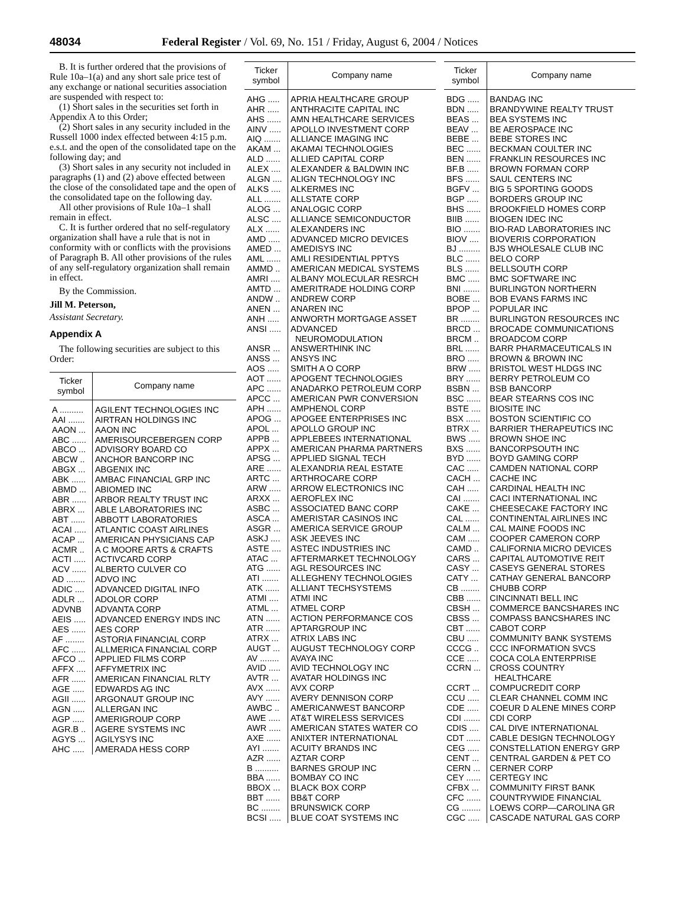48034 Federal Register / Vol. 69, No. 151 / Friday, August 6, 2004 / Notices
B. It is further ordered that the provisions of Rule 10a–1(a) and any short sale price test of any exchange or national securities association are suspended with respect to:
(1) Short sales in the securities set forth in Appendix A to this Order;
(2) Short sales in any security included in the Russell 1000 index effected between 4:15 p.m. e.s.t. and the open of the consolidated tape on the following day; and
(3) Short sales in any security not included in paragraphs (1) and (2) above effected between the close of the consolidated tape and the open of the consolidated tape on the following day.
All other provisions of Rule 10a–1 shall remain in effect.
C. It is further ordered that no self-regulatory organization shall have a rule that is not in conformity with or conflicts with the provisions of Paragraph B. All other provisions of the rules of any self-regulatory organization shall remain in effect.
By the Commission.
Jill M. Peterson,
Assistant Secretary.
Appendix A
The following securities are subject to this Order:
| Ticker symbol | Company name |
| --- | --- |
| A .......... | AGILENT TECHNOLOGIES INC |
| AAI ....... | AIRTRAN HOLDINGS INC |
| AAON ... | AAON INC |
| ABC ...... | AMERISOURCEBERGEN CORP |
| ABCO ... | ADVISORY BOARD CO |
| ABCW .. | ANCHOR BANCORP INC |
| ABGX ... | ABGENIX INC |
| ABK ...... | AMBAC FINANCIAL GRP INC |
| ABMD ... | ABIOMED INC |
| ABR ...... | ARBOR REALTY TRUST INC |
| ABRX ... | ABLE LABORATORIES INC |
| ABT ...... | ABBOTT LABORATORIES |
| ACAI ..... | ATLANTIC COAST AIRLINES |
| ACAP ... | AMERICAN PHYSICIANS CAP |
| ACMR .. | A C MOORE ARTS & CRAFTS |
| ACTI ..... | ACTIVCARD CORP |
| ACV ...... | ALBERTO CULVER CO |
| AD ........ | ADVO INC |
| ADIC .... | ADVANCED DIGITAL INFO |
| ADLR ... | ADOLOR CORP |
| ADVNB | ADVANTA CORP |
| AEIS ..... | ADVANCED ENERGY INDS INC |
| AES ...... | AES CORP |
| AF ........ | ASTORIA FINANCIAL CORP |
| AFC ...... | ALLMERICA FINANCIAL CORP |
| AFCO ... | APPLIED FILMS CORP |
| AFFX .... | AFFYMETRIX INC |
| AFR ...... | AMERICAN FINANCIAL RLTY |
| AGE ..... | EDWARDS AG INC |
| AGII ...... | ARGONAUT GROUP INC |
| AGN ..... | ALLERGAN INC |
| AGP ..... | AMERIGROUP CORP |
| AGR.B .. | AGERE SYSTEMS INC |
| AGYS ... | AGILYSYS INC |
| AHC ..... | AMERADA HESS CORP |
| Ticker symbol | Company name |
| --- | --- |
| AHG ..... | APRIA HEALTHCARE GROUP |
| AHR ..... | ANTHRACITE CAPITAL INC |
| AHS ...... | AMN HEALTHCARE SERVICES |
| AINV ..... | APOLLO INVESTMENT CORP |
| AIQ ....... | ALLIANCE IMAGING INC |
| AKAM ... | AKAMAI TECHNOLOGIES |
| ALD ...... | ALLIED CAPITAL CORP |
| ALEX .... | ALEXANDER & BALDWIN INC |
| ALGN .... | ALIGN TECHNOLOGY INC |
| ALKS .... | ALKERMES INC |
| ALL ....... | ALLSTATE CORP |
| ALOG ... | ANALOGIC CORP |
| ALSC .... | ALLIANCE SEMICONDUCTOR |
| ALX ...... | ALEXANDERS INC |
| AMD ..... | ADVANCED MICRO DEVICES |
| AMED ... | AMEDISYS INC |
| AML ...... | AMLI RESIDENTIAL PPTYS |
| AMMD .. | AMERICAN MEDICAL SYSTEMS |
| AMRI .... | ALBANY MOLECULAR RESRCH |
| AMTD ... | AMERITRADE HOLDING CORP |
| ANDW .. | ANDREW CORP |
| ANEN ... | ANAREN INC |
| ANH ..... | ANWORTH MORTGAGE ASSET |
| ANSI ..... | ADVANCED NEUROMODULATION |
| ANSR ... | ANSWERTHINK INC |
| ANSS ... | ANSYS INC |
| AOS ..... | SMITH A O CORP |
| AOT ...... | APOGENT TECHNOLOGIES |
| APC ...... | ANADARKO PETROLEUM CORP |
| APCC ... | AMERICAN PWR CONVERSION |
| APH ...... | AMPHENOL CORP |
| APOG ... | APOGEE ENTERPRISES INC |
| APOL ... | APOLLO GROUP INC |
| APPB ... | APPLEBEES INTERNATIONAL |
| APPX ... | AMERICAN PHARMA PARTNERS |
| APSG ... | APPLIED SIGNAL TECH |
| ARE ...... | ALEXANDRIA REAL ESTATE |
| ARTC ... | ARTHROCARE CORP |
| ARW ..... | ARROW ELECTRONICS INC |
| ARXX ... | AEROFLEX INC |
| ASBC ... | ASSOCIATED BANC CORP |
| ASCA ... | AMERISTAR CASINOS INC |
| ASGR ... | AMERICA SERVICE GROUP |
| ASKJ .... | ASK JEEVES INC |
| ASTE .... | ASTEC INDUSTRIES INC |
| ATAC ... | AFTERMARKET TECHNOLOGY |
| ATG ...... | AGL RESOURCES INC |
| ATI ....... | ALLEGHENY TECHNOLOGIES |
| ATK ...... | ALLIANT TECHSYSTEMS |
| ATMI .... | ATMI INC |
| ATML ... | ATMEL CORP |
| ATN ...... | ACTION PERFORMANCE COS |
| ATR ...... | APTARGROUP INC |
| ATRX ... | ATRIX LABS INC |
| AUGT ... | AUGUST TECHNOLOGY CORP |
| AV ........ | AVAYA INC |
| AVID ..... | AVID TECHNOLOGY INC |
| AVTR ... | AVATAR HOLDINGS INC |
| AVX ...... | AVX CORP |
| AVY ...... | AVERY DENNISON CORP |
| AWBC .. | AMERICANWEST BANCORP |
| AWE ..... | AT&T WIRELESS SERVICES |
| AWR ..... | AMERICAN STATES WATER CO |
| AXE ...... | ANIXTER INTERNATIONAL |
| AYI ....... | ACUITY BRANDS INC |
| AZR ...... | AZTAR CORP |
| B .......... | BARNES GROUP INC |
| BBA ...... | BOMBAY CO INC |
| BBOX ... | BLACK BOX CORP |
| BBT ...... | BB&T CORP |
| BC ........ | BRUNSWICK CORP |
| BCSI ..... | BLUE COAT SYSTEMS INC |
| Ticker symbol | Company name |
| --- | --- |
| BDG ..... | BANDAG INC |
| BDN ..... | BRANDYWINE REALTY TRUST |
| BEAS ... | BEA SYSTEMS INC |
| BEAV ... | BE AEROSPACE INC |
| BEBE ... | BEBE STORES INC |
| BEC ...... | BECKMAN COULTER INC |
| BEN ...... | FRANKLIN RESOURCES INC |
| BF.B ..... | BROWN FORMAN CORP |
| BFS ...... | SAUL CENTERS INC |
| BGFV ... | BIG 5 SPORTING GOODS |
| BGP ..... | BORDERS GROUP INC |
| BHS ...... | BROOKFIELD HOMES CORP |
| BIIB ...... | BIOGEN IDEC INC |
| BIO ....... | BIO-RAD LABORATORIES INC |
| BIOV .... | BIOVERIS CORPORATION |
| BJ ......... | BJS WHOLESALE CLUB INC |
| BLC ...... | BELO CORP |
| BLS ...... | BELLSOUTH CORP |
| BMC ..... | BMC SOFTWARE INC |
| BNI ....... | BURLINGTON NORTHERN |
| BOBE ... | BOB EVANS FARMS INC |
| BPOP ... | POPULAR INC |
| BR ........ | BURLINGTON RESOURCES INC |
| BRCD ... | BROCADE COMMUNICATIONS |
| BRCM .. | BROADCOM CORP |
| BRL ...... | BARR PHARMACEUTICALS IN |
| BRO ..... | BROWN & BROWN INC |
| BRW ..... | BRISTOL WEST HLDGS INC |
| BRY ...... | BERRY PETROLEUM CO |
| BSBN ... | BSB BANCORP |
| BSC ...... | BEAR STEARNS COS INC |
| BSTE .... | BIOSITE INC |
| BSX ...... | BOSTON SCIENTIFIC CO |
| BTRX ... | BARRIER THERAPEUTICS INC |
| BWS ..... | BROWN SHOE INC |
| BXS ...... | BANCORPSOUTH INC |
| BYD ...... | BOYD GAMING CORP |
| CAC ..... | CAMDEN NATIONAL CORP |
| CACH ... | CACHE INC |
| CAH ..... | CARDINAL HEALTH INC |
| CAI ....... | CACI INTERNATIONAL INC |
| CAKE ... | CHEESECAKE FACTORY INC |
| CAL ...... | CONTINENTAL AIRLINES INC |
| CALM ... | CAL MAINE FOODS INC |
| CAM ..... | COOPER CAMERON CORP |
| CAMD .. | CALIFORNIA MICRO DEVICES |
| CARS ... | CAPITAL AUTOMOTIVE REIT |
| CASY ... | CASEYS GENERAL STORES |
| CATY ... | CATHAY GENERAL BANCORP |
| CB ........ | CHUBB CORP |
| CBB ...... | CINCINNATI BELL INC |
| CBSH ... | COMMERCE BANCSHARES INC |
| CBSS ... | COMPASS BANCSHARES INC |
| CBT ...... | CABOT CORP |
| CBU ..... | COMMUNITY BANK SYSTEMS |
| CCCG .. | CCC INFORMATION SVCS |
| CCE ..... | COCA COLA ENTERPRISE |
| CCRN ... | CROSS COUNTRY HEALTHCARE |
| CCRT ... | COMPUCREDIT CORP |
| CCU ..... | CLEAR CHANNEL COMM INC |
| CDE ..... | COEUR D ALENE MINES CORP |
| CDI ....... | CDI CORP |
| CDIS .... | CAL DIVE INTERNATIONAL |
| CDT ...... | CABLE DESIGN TECHNOLOGY |
| CEG ..... | CONSTELLATION ENERGY GRP |
| CENT ... | CENTRAL GARDEN & PET CO |
| CERN ... | CERNER CORP |
| CEY ...... | CERTEGY INC |
| CFBX ... | COMMUNITY FIRST BANK |
| CFC ...... | COUNTRYWIDE FINANCIAL |
| CG ........ | LOEWS CORP—CAROLINA GR |
| CGC ..... | CASCADE NATURAL GAS CORP |